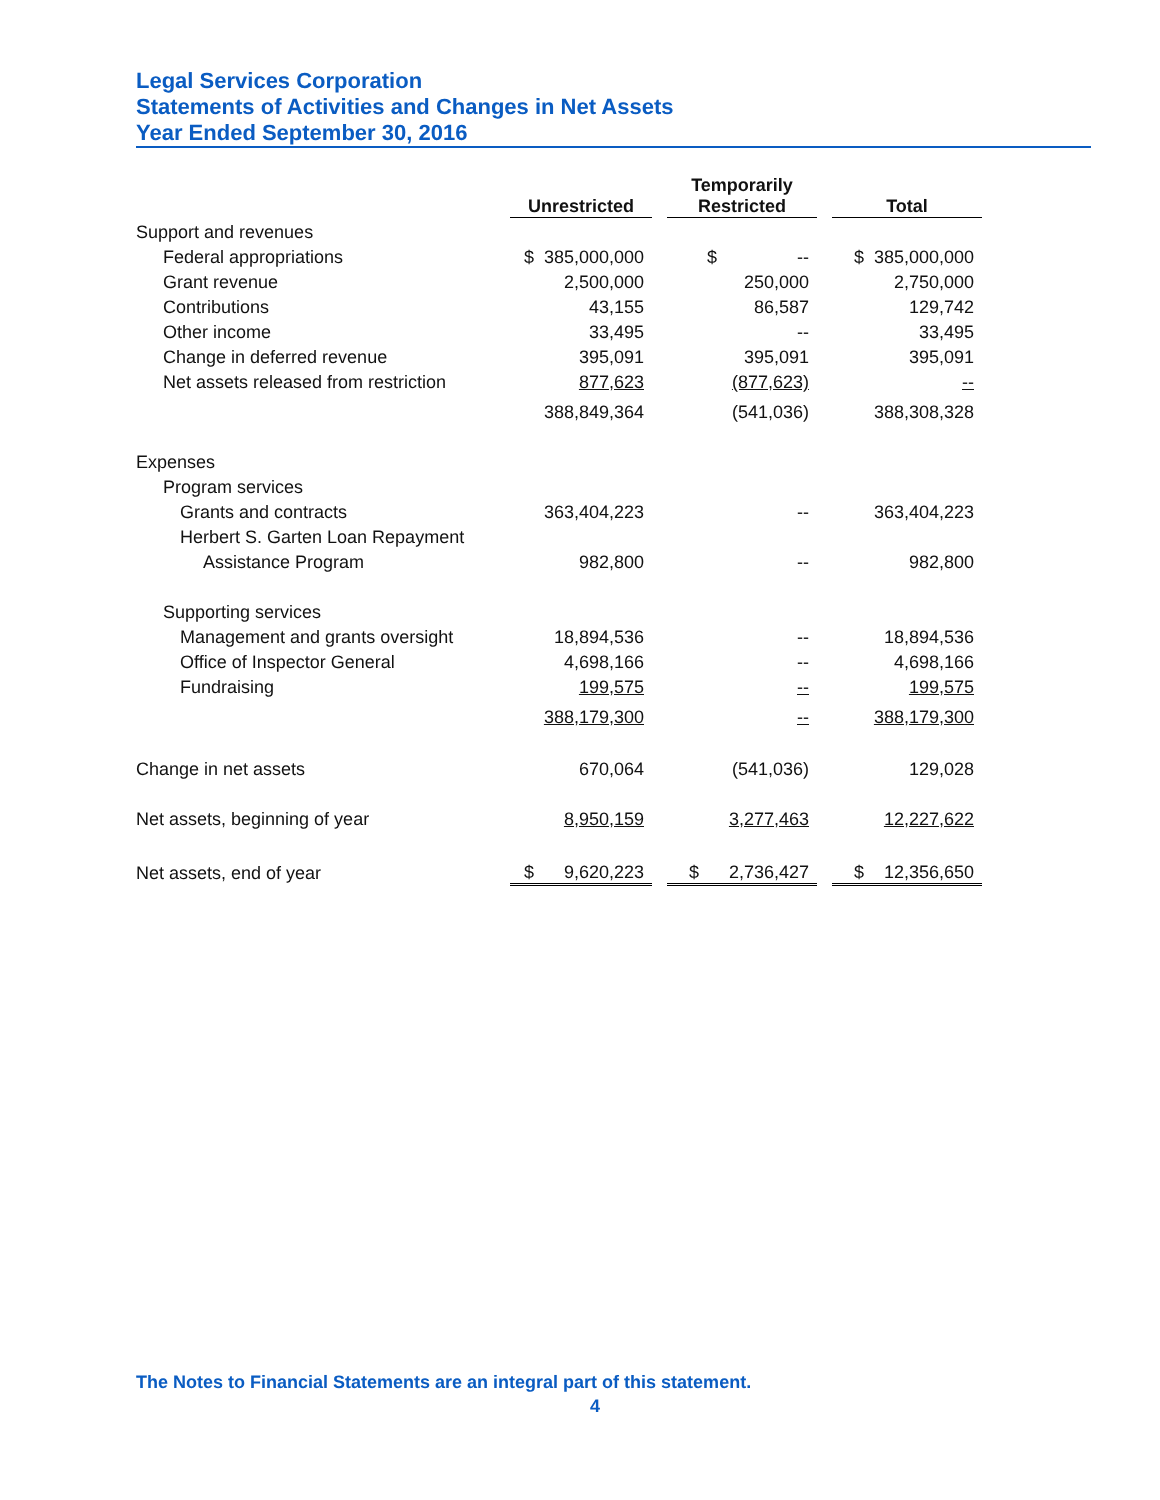Legal Services Corporation
Statements of Activities and Changes in Net Assets
Year Ended September 30, 2016
| | Unrestricted | | Temporarily Restricted | | Total |
| Support and revenues | | | | | |
| Federal appropriations | $ 385,000,000 | | $ -- | | $ 385,000,000 |
| Grant revenue | 2,500,000 | | 250,000 | | 2,750,000 |
| Contributions | 43,155 | | 86,587 | | 129,742 |
| Other income | 33,495 | | -- | | 33,495 |
| Change in deferred revenue | 395,091 | | 395,091 | | 395,091 |
| Net assets released from restriction | 877,623 | | (877,623) | | -- |
| | 388,849,364 | | (541,036) | | 388,308,328 |
| Expenses | | | | | |
| Program services | | | | | |
| Grants and contracts | 363,404,223 | | -- | | 363,404,223 |
| Herbert S. Garten Loan Repayment | | | | | |
| Assistance Program | 982,800 | | -- | | 982,800 |
| Supporting services | | | | | |
| Management and grants oversight | 18,894,536 | | -- | | 18,894,536 |
| Office of Inspector General | 4,698,166 | | -- | | 4,698,166 |
| Fundraising | 199,575 | | -- | | 199,575 |
| | 388,179,300 | | -- | | 388,179,300 |
| Change in net assets | 670,064 | | (541,036) | | 129,028 |
| Net assets, beginning of year | 8,950,159 | | 3,277,463 | | 12,227,622 |
| Net assets, end of year | $ 9,620,223 | | $ 2,736,427 | | $ 12,356,650 |
The Notes to Financial Statements are an integral part of this statement.
4